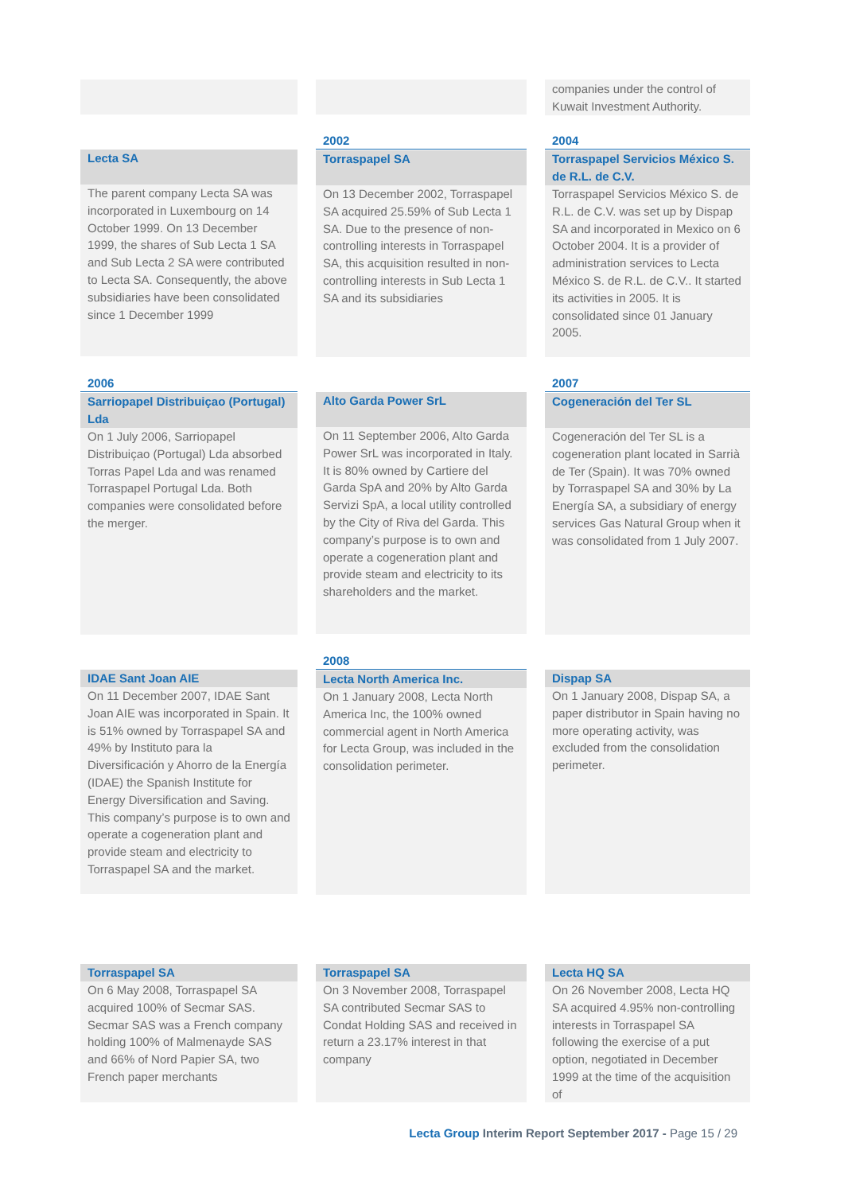companies under the control of Kuwait Investment Authority.
Lecta SA
The parent company Lecta SA was incorporated in Luxembourg on 14 October 1999. On 13 December 1999, the shares of Sub Lecta 1 SA and Sub Lecta 2 SA were contributed to Lecta SA. Consequently, the above subsidiaries have been consolidated since 1 December 1999
2002
Torraspapel SA
On 13 December 2002, Torraspapel SA acquired 25.59% of Sub Lecta 1 SA. Due to the presence of non-controlling interests in Torraspapel SA, this acquisition resulted in non-controlling interests in Sub Lecta 1 SA and its subsidiaries
2004
Torraspapel Servicios México S. de R.L. de C.V.
Torraspapel Servicios México S. de R.L. de C.V. was set up by Dispap SA and incorporated in Mexico on 6 October 2004. It is a provider of administration services to Lecta México S. de R.L. de C.V.. It started its activities in 2005. It is consolidated since 01 January 2005.
2006
Sarriopapel Distribuiçao (Portugal) Lda
On 1 July 2006, Sarriopapel Distribuiçao (Portugal) Lda absorbed Torras Papel Lda and was renamed Torraspapel Portugal Lda. Both companies were consolidated before the merger.
Alto Garda Power SrL
On 11 September 2006, Alto Garda Power SrL was incorporated in Italy. It is 80% owned by Cartiere del Garda SpA and 20% by Alto Garda Servizi SpA, a local utility controlled by the City of Riva del Garda. This company’s purpose is to own and operate a cogeneration plant and provide steam and electricity to its shareholders and the market.
2007
Cogeneración del Ter SL
Cogeneración del Ter SL is a cogeneration plant located in Sarrià de Ter (Spain). It was 70% owned by Torraspapel SA and 30% by La Energía SA, a subsidiary of energy services Gas Natural Group when it was consolidated from 1 July 2007.
IDAE Sant Joan AIE
On 11 December 2007, IDAE Sant Joan AIE was incorporated in Spain. It is 51% owned by Torraspapel SA and 49% by Instituto para la Diversificación y Ahorro de la Energía (IDAE) the Spanish Institute for Energy Diversification and Saving. This company’s purpose is to own and operate a cogeneration plant and provide steam and electricity to Torraspapel SA and the market.
2008
Lecta North America Inc.
On 1 January 2008, Lecta North America Inc, the 100% owned commercial agent in North America for Lecta Group, was included in the consolidation perimeter.
Dispap SA
On 1 January 2008, Dispap SA, a paper distributor in Spain having no more operating activity, was excluded from the consolidation perimeter.
Torraspapel SA
On 6 May 2008, Torraspapel SA acquired 100% of Secmar SAS. Secmar SAS was a French company holding 100% of Malmenayde SAS and 66% of Nord Papier SA, two French paper merchants
Torraspapel SA
On 3 November 2008, Torraspapel SA contributed Secmar SAS to Condat Holding SAS and received in return a 23.17% interest in that company
Lecta HQ SA
On 26 November 2008, Lecta HQ SA acquired 4.95% non-controlling interests in Torraspapel SA following the exercise of a put option, negotiated in December 1999 at the time of the acquisition of
Lecta Group Interim Report September 2017 - Page 15 / 29